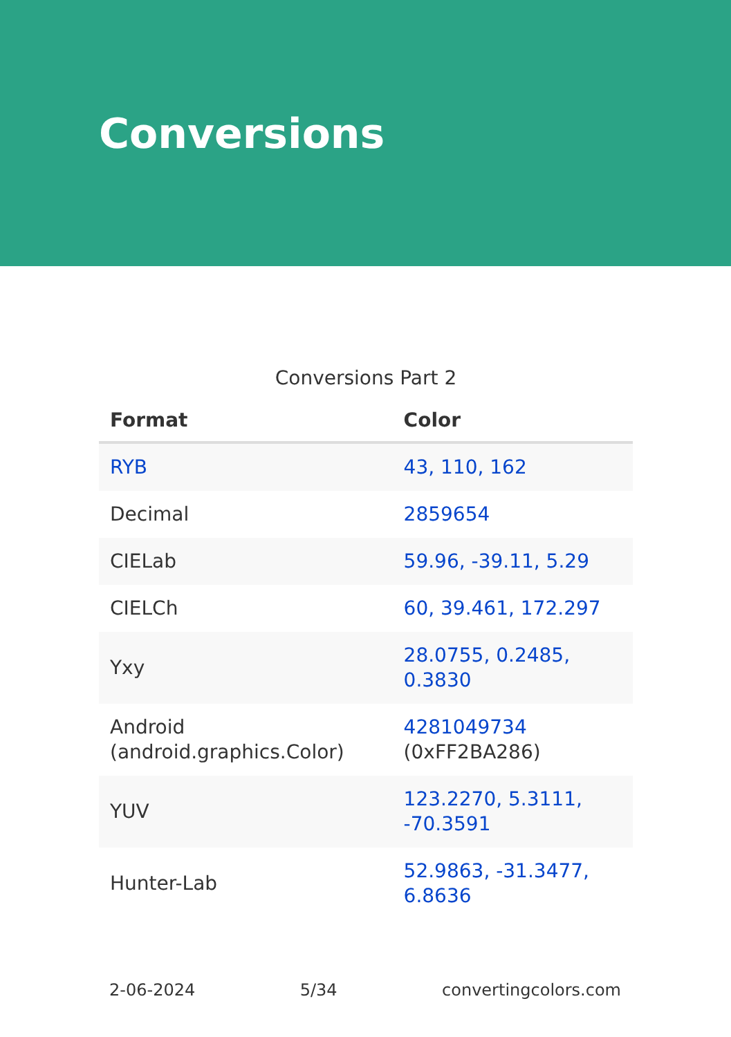Conversions
Conversions Part 2
| Format | Color |
| --- | --- |
| RYB | 43, 110, 162 |
| Decimal | 2859654 |
| CIELab | 59.96, -39.11, 5.29 |
| CIELCh | 60, 39.461, 172.297 |
| Yxy | 28.0755, 0.2485, 0.3830 |
| Android (android.graphics.Color) | 4281049734 (0xFF2BA286) |
| YUV | 123.2270, 5.3111, -70.3591 |
| Hunter-Lab | 52.9863, -31.3477, 6.8636 |
2-06-2024 5/34 convertingcolors.com